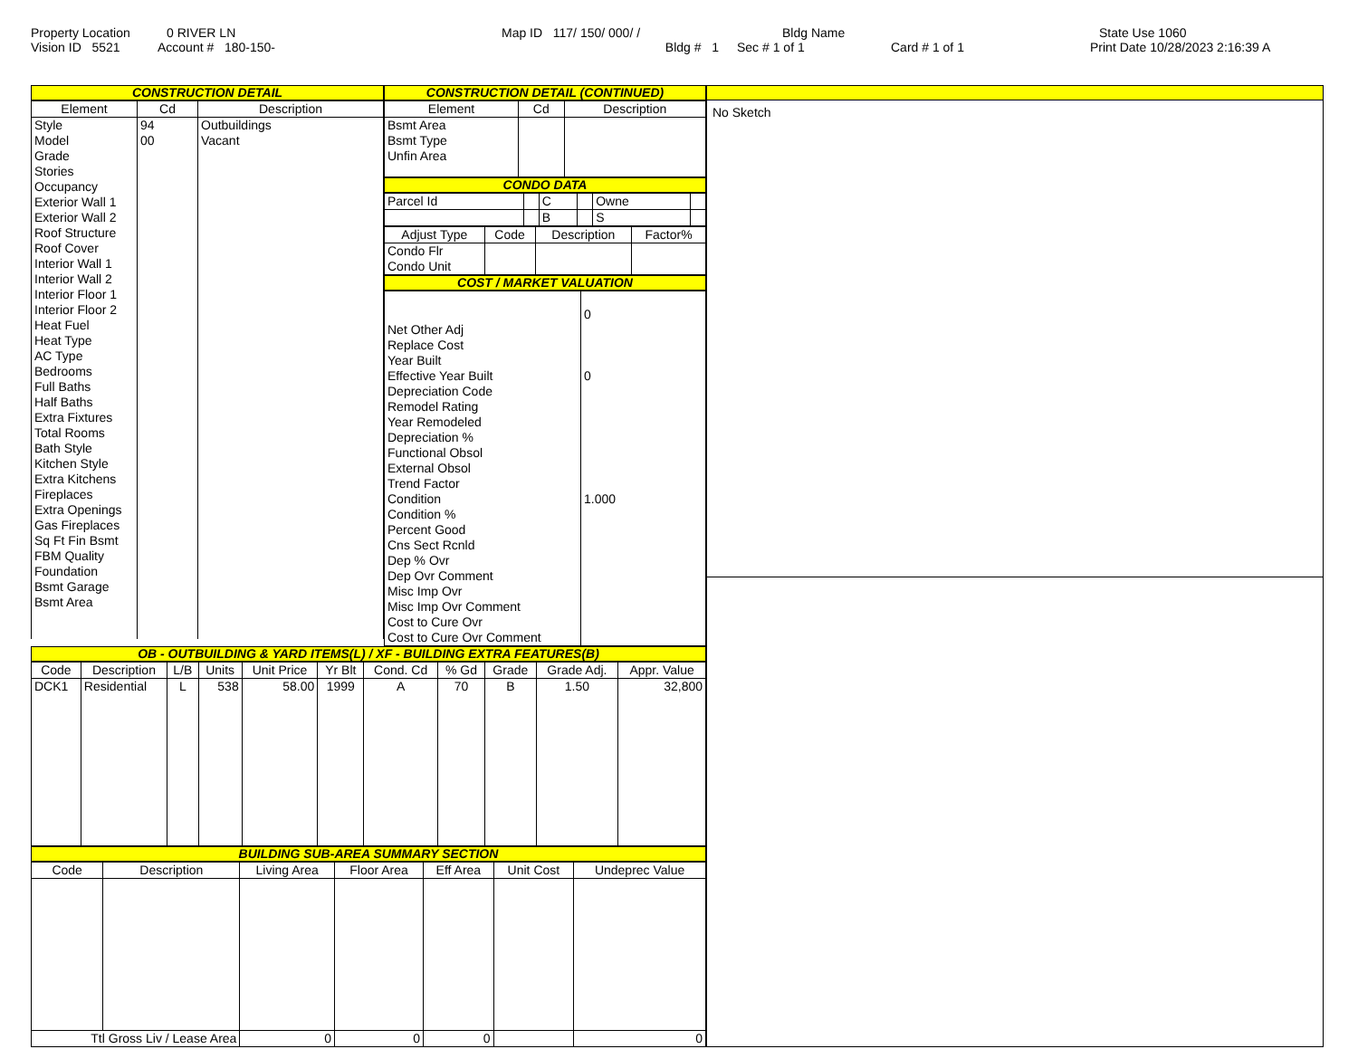Property Location 0 RIVER LN Map ID 117/ 150/ 000/ / Bldg Name State Use 1060
Vision ID 5521 Account # 180-150- Bldg # 1 Sec # 1 of 1 Card # 1 of 1 Print Date 10/28/2023 2:16:39 A
CONSTRUCTION DETAIL
| Element | Cd | Description |
| --- | --- | --- |
| Style Model Grade Stories Occupancy Exterior Wall 1 Exterior Wall 2 Roof Structure Roof Cover Interior Wall 1 Interior Wall 2 Interior Floor 1 Interior Floor 2 Heat Fuel Heat Type AC Type Bedrooms Full Baths Half Baths Extra Fixtures Total Rooms Bath Style Kitchen Style Extra Kitchens Fireplaces Extra Openings Gas Fireplaces Sq Ft Fin Bsmt FBM Quality Foundation Bsmt Garage Bsmt Area | 94 00 | Outbuildings Vacant |
CONSTRUCTION DETAIL (CONTINUED)
| Element | Cd | Description |
| --- | --- | --- |
| Bsmt Area Bsmt Type Unfin Area | | |
CONDO DATA
| Parcel Id | | C | | Owne | |
| | | B | | S | |
| Adjust Type | Code | Description | Factor% |
| --- | --- | --- | --- |
| Condo Flr Condo Unit | | | |
COST / MARKET VALUATION
| Net Other Adj Replace Cost Year Built Effective Year Built Depreciation Code Remodel Rating Year Remodeled Depreciation % Functional Obsol External Obsol Trend Factor Condition Condition % Percent Good Cns Sect Rcnld Dep % Ovr Dep Ovr Comment Misc Imp Ovr Misc Imp Ovr Comment Cost to Cure Ovr Cost to Cure Ovr Comment | 0 0 1.000 |
OB - OUTBUILDING & YARD ITEMS(L) / XF - BUILDING EXTRA FEATURES(B)
| Code | Description | L/B | Units | Unit Price | Yr Blt | Cond. Cd | % Gd | Grade | Grade Adj. | Appr. Value |
| --- | --- | --- | --- | --- | --- | --- | --- | --- | --- | --- |
| DCK1 | Residential | L | 538 | 58.00 | 1999 | A | 70 | B | 1.50 | 32,800 |
BUILDING SUB-AREA SUMMARY SECTION
| Code | Description | Living Area | Floor Area | Eff Area | Unit Cost | Undeprec Value |
| --- | --- | --- | --- | --- | --- | --- |
| Ttl Gross Liv / Lease Area | | 0 | 0 | 0 | | 0 |
No Sketch